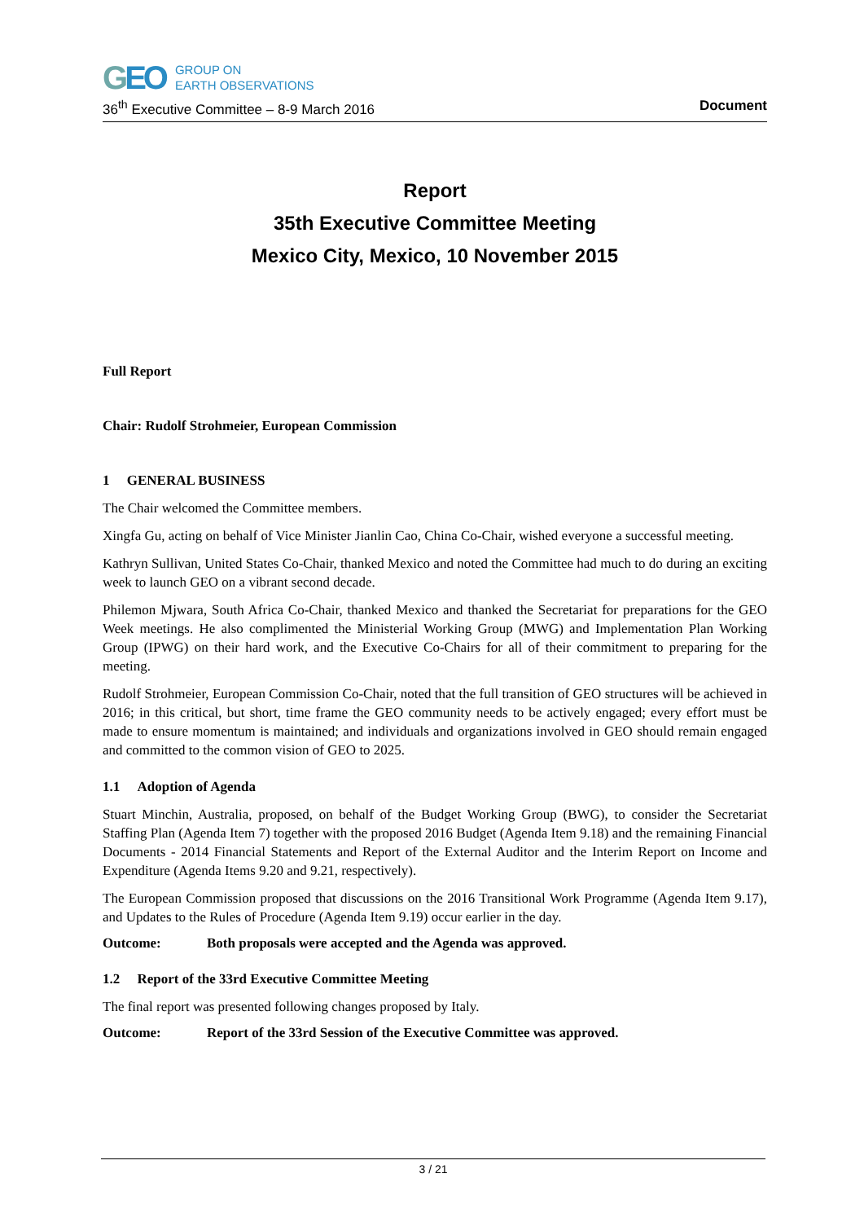GEO
GROUP ON
EARTH OBSERVATIONS
36<sup>th</sup> Executive Committee – 8-9 March 2016 Document
Report
35th Executive Committee Meeting
Mexico City, Mexico, 10 November 2015
Full Report
Chair: Rudolf Strohmeier, European Commission
1 GENERAL BUSINESS
The Chair welcomed the Committee members.
Xingfa Gu, acting on behalf of Vice Minister Jianlin Cao, China Co-Chair, wished everyone a successful meeting.
Kathryn Sullivan, United States Co-Chair, thanked Mexico and noted the Committee had much to do during an exciting week to launch GEO on a vibrant second decade.
Philemon Mjwara, South Africa Co-Chair, thanked Mexico and thanked the Secretariat for preparations for the GEO Week meetings. He also complimented the Ministerial Working Group (MWG) and Implementation Plan Working Group (IPWG) on their hard work, and the Executive Co-Chairs for all of their commitment to preparing for the meeting.
Rudolf Strohmeier, European Commission Co-Chair, noted that the full transition of GEO structures will be achieved in 2016; in this critical, but short, time frame the GEO community needs to be actively engaged; every effort must be made to ensure momentum is maintained; and individuals and organizations involved in GEO should remain engaged and committed to the common vision of GEO to 2025.
1.1 Adoption of Agenda
Stuart Minchin, Australia, proposed, on behalf of the Budget Working Group (BWG), to consider the Secretariat Staffing Plan (Agenda Item 7) together with the proposed 2016 Budget (Agenda Item 9.18) and the remaining Financial Documents - 2014 Financial Statements and Report of the External Auditor and the Interim Report on Income and Expenditure (Agenda Items 9.20 and 9.21, respectively).
The European Commission proposed that discussions on the 2016 Transitional Work Programme (Agenda Item 9.17), and Updates to the Rules of Procedure (Agenda Item 9.19) occur earlier in the day.
Outcome: Both proposals were accepted and the Agenda was approved.
1.2 Report of the 33rd Executive Committee Meeting
The final report was presented following changes proposed by Italy.
Outcome: Report of the 33rd Session of the Executive Committee was approved.
3 / 21